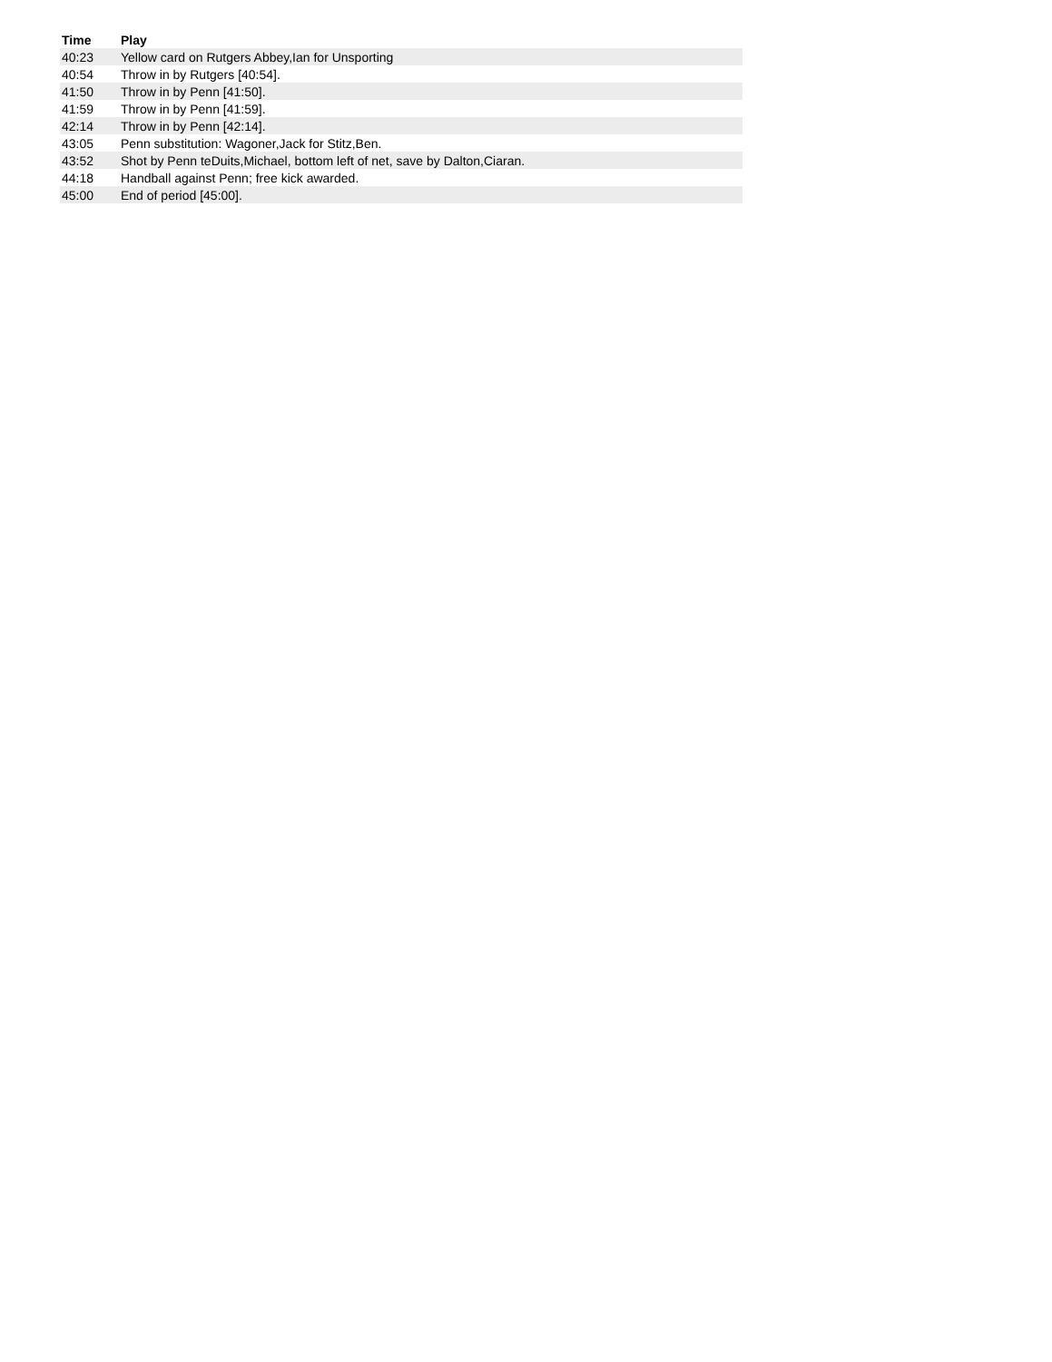| Time | Play |
| --- | --- |
| 40:23 | Yellow card on Rutgers Abbey,Ian for Unsporting |
| 40:54 | Throw in by Rutgers [40:54]. |
| 41:50 | Throw in by Penn [41:50]. |
| 41:59 | Throw in by Penn [41:59]. |
| 42:14 | Throw in by Penn [42:14]. |
| 43:05 | Penn substitution: Wagoner,Jack for Stitz,Ben. |
| 43:52 | Shot by Penn teDuits,Michael, bottom left of net, save by Dalton,Ciaran. |
| 44:18 | Handball against Penn; free kick awarded. |
| 45:00 | End of period [45:00]. |